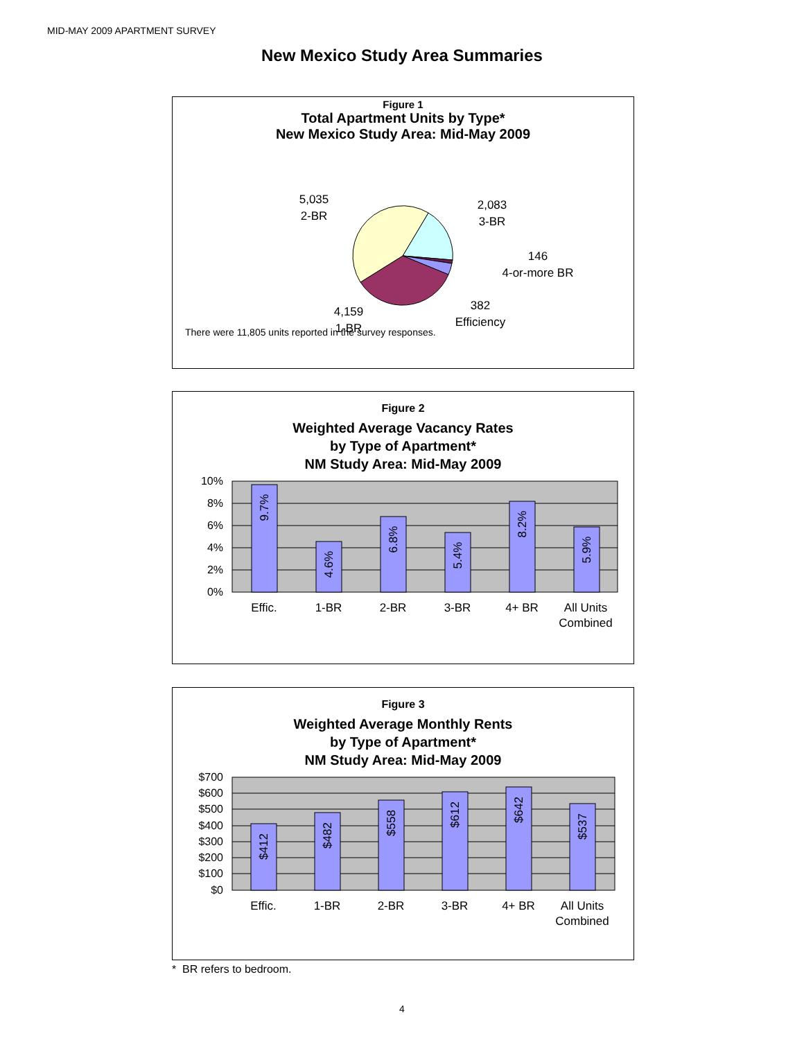MID-MAY 2009 APARTMENT SURVEY
New Mexico Study Area Summaries
Figure 1
Total Apartment Units by Type*
New Mexico Study Area: Mid-May 2009
5,035
2-BR
2,083
3-BR
146
4-or-more BR
382
Efficiency
4,159
1-BR
There were 11,805 units reported in the survey responses.
Figure 2
Weighted Average Vacancy Rates
by Type of Apartment*
NM Study Area: Mid-May 2009
10%
8%
6%
4%
2%
0%
9.7%
4.6%
6.8%
5.4%
8.2%
5.9%
Effic.
1-BR
2-BR
3-BR
4+ BR
All Units
Combined
Figure 3
Weighted Average Monthly Rents
by Type of Apartment*
NM Study Area: Mid-May 2009
$700
$600
$500
$400
$300
$200
$100
$0
$412
$482
$558
$612
$642
$537
Effic.
1-BR
2-BR
3-BR
4+ BR
All Units
Combined
* BR refers to bedroom.
4